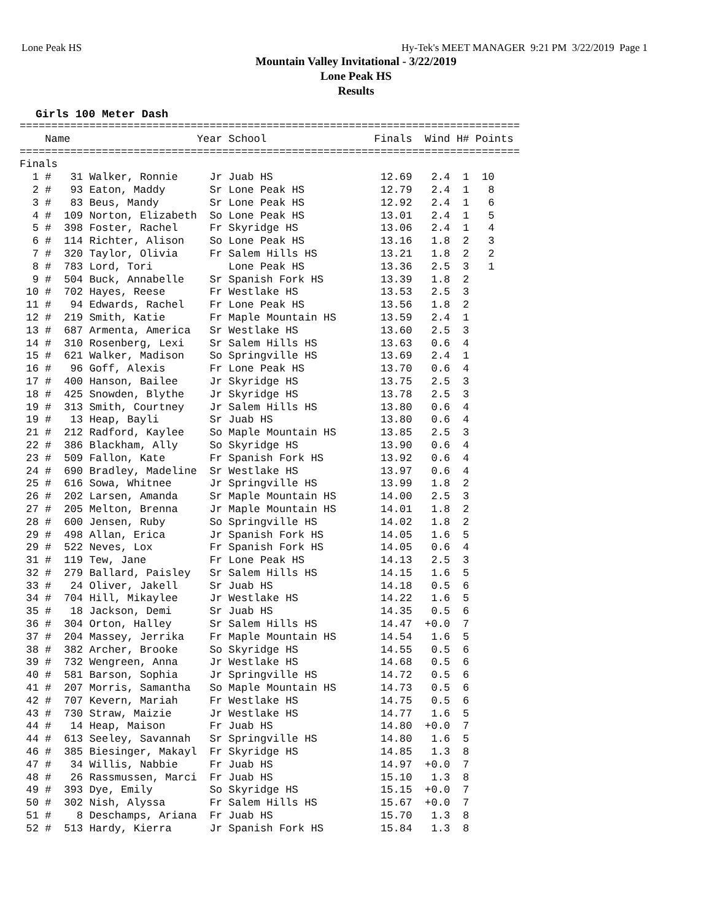Lone Peak HS Hy-Tek's MEET MANAGER 9:21 PM 3/22/2019 Page 1
Mountain Valley Invitational - 3/22/2019
Lone Peak HS
Results
Girls 100 Meter Dash
| Name | Year | School | Finals | Wind | H# | Points |
| --- | --- | --- | --- | --- | --- | --- |
===============================================================================
    Name                    Year School                 Finals  Wind H# Points
===============================================================================
Finals
  1 #   31 Walker, Ronnie     Jr Juab HS                 12.69   2.4  1  10
  2 #   93 Eaton, Maddy       Sr Lone Peak HS            12.79   2.4  1   8
  3 #   83 Beus, Mandy        Sr Lone Peak HS            12.92   2.4  1   6
  4 #  109 Norton, Elizabeth  So Lone Peak HS            13.01   2.4  1   5
  5 #  398 Foster, Rachel     Fr Skyridge HS             13.06   2.4  1   4
  6 #  114 Richter, Alison    So Lone Peak HS            13.16   1.8  2   3
  7 #  320 Taylor, Olivia     Fr Salem Hills HS          13.21   1.8  2   2
  8 #  783 Lord, Tori            Lone Peak HS            13.36   2.5  3   1
  9 #  504 Buck, Annabelle    Sr Spanish Fork HS         13.39   1.8  2
 10 #  702 Hayes, Reese       Fr Westlake HS             13.53   2.5  3
 11 #   94 Edwards, Rachel    Fr Lone Peak HS            13.56   1.8  2
 12 #  219 Smith, Katie       Fr Maple Mountain HS       13.59   2.4  1
 13 #  687 Armenta, America   Sr Westlake HS             13.60   2.5  3
 14 #  310 Rosenberg, Lexi    Sr Salem Hills HS          13.63   0.6  4
 15 #  621 Walker, Madison    So Springville HS          13.69   2.4  1
 16 #   96 Goff, Alexis       Fr Lone Peak HS            13.70   0.6  4
 17 #  400 Hanson, Bailee     Jr Skyridge HS             13.75   2.5  3
 18 #  425 Snowden, Blythe    Jr Skyridge HS             13.78   2.5  3
 19 #  313 Smith, Courtney    Jr Salem Hills HS          13.80   0.6  4
 19 #   13 Heap, Bayli        Sr Juab HS                 13.80   0.6  4
 21 #  212 Radford, Kaylee    So Maple Mountain HS       13.85   2.5  3
 22 #  386 Blackham, Ally     So Skyridge HS             13.90   0.6  4
 23 #  509 Fallon, Kate       Fr Spanish Fork HS         13.92   0.6  4
 24 #  690 Bradley, Madeline  Sr Westlake HS             13.97   0.6  4
 25 #  616 Sowa, Whitnee      Jr Springville HS          13.99   1.8  2
 26 #  202 Larsen, Amanda     Sr Maple Mountain HS       14.00   2.5  3
 27 #  205 Melton, Brenna     Jr Maple Mountain HS       14.01   1.8  2
 28 #  600 Jensen, Ruby       So Springville HS          14.02   1.8  2
 29 #  498 Allan, Erica       Jr Spanish Fork HS         14.05   1.6  5
 29 #  522 Neves, Lox         Fr Spanish Fork HS         14.05   0.6  4
 31 #  119 Tew, Jane          Fr Lone Peak HS            14.13   2.5  3
 32 #  279 Ballard, Paisley   Sr Salem Hills HS          14.15   1.6  5
 33 #   24 Oliver, Jakell     Sr Juab HS                 14.18   0.5  6
 34 #  704 Hill, Mikaylee     Jr Westlake HS             14.22   1.6  5
 35 #   18 Jackson, Demi      Sr Juab HS                 14.35   0.5  6
 36 #  304 Orton, Halley      Sr Salem Hills HS          14.47  +0.0  7
 37 #  204 Massey, Jerrika    Fr Maple Mountain HS       14.54   1.6  5
 38 #  382 Archer, Brooke     So Skyridge HS             14.55   0.5  6
 39 #  732 Wengreen, Anna     Jr Westlake HS             14.68   0.5  6
 40 #  581 Barson, Sophia     Jr Springville HS          14.72   0.5  6
 41 #  207 Morris, Samantha   So Maple Mountain HS       14.73   0.5  6
 42 #  707 Kevern, Mariah     Fr Westlake HS             14.75   0.5  6
 43 #  730 Straw, Maizie      Jr Westlake HS             14.77   1.6  5
 44 #   14 Heap, Maison       Fr Juab HS                 14.80  +0.0  7
 44 #  613 Seeley, Savannah   Sr Springville HS          14.80   1.6  5
 46 #  385 Biesinger, Makayl  Fr Skyridge HS             14.85   1.3  8
 47 #   34 Willis, Nabbie     Fr Juab HS                 14.97  +0.0  7
 48 #   26 Rassmussen, Marci  Fr Juab HS                 15.10   1.3  8
 49 #  393 Dye, Emily         So Skyridge HS             15.15  +0.0  7
 50 #  302 Nish, Alyssa       Fr Salem Hills HS          15.67  +0.0  7
 51 #    8 Deschamps, Ariana  Fr Juab HS                 15.70   1.3  8
 52 #  513 Hardy, Kierra      Jr Spanish Fork HS         15.84   1.3  8